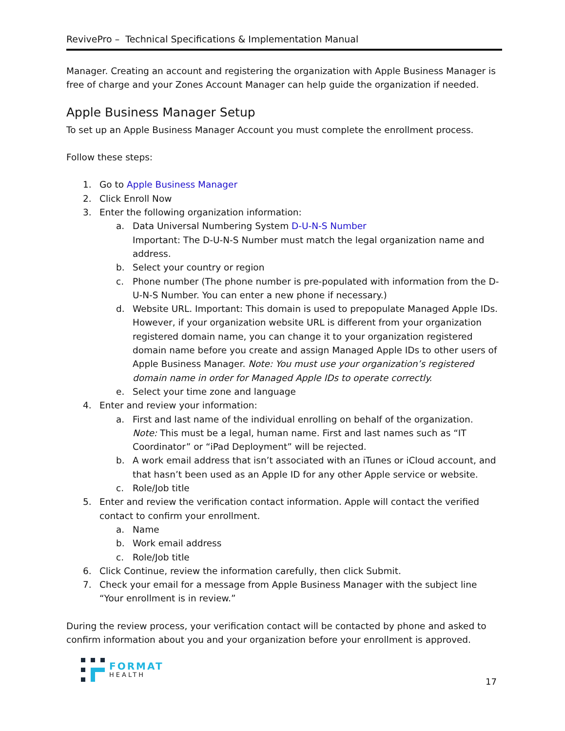RevivePro – Technical Specifications & Implementation Manual
Manager. Creating an account and registering the organization with Apple Business Manager is free of charge and your Zones Account Manager can help guide the organization if needed.
Apple Business Manager Setup
To set up an Apple Business Manager Account you must complete the enrollment process.
Follow these steps:
1. Go to Apple Business Manager
2. Click Enroll Now
3. Enter the following organization information:
a. Data Universal Numbering System D-U-N-S Number
Important: The D-U-N-S Number must match the legal organization name and address.
b. Select your country or region
c. Phone number (The phone number is pre-populated with information from the D-U-N-S Number. You can enter a new phone if necessary.)
d. Website URL. Important: This domain is used to prepopulate Managed Apple IDs. However, if your organization website URL is different from your organization registered domain name, you can change it to your organization registered domain name before you create and assign Managed Apple IDs to other users of Apple Business Manager. Note: You must use your organization’s registered domain name in order for Managed Apple IDs to operate correctly.
e. Select your time zone and language
4. Enter and review your information:
a. First and last name of the individual enrolling on behalf of the organization. Note: This must be a legal, human name. First and last names such as “IT Coordinator” or “iPad Deployment” will be rejected.
b. A work email address that isn’t associated with an iTunes or iCloud account, and that hasn’t been used as an Apple ID for any other Apple service or website.
c. Role/Job title
5. Enter and review the verification contact information. Apple will contact the verified contact to confirm your enrollment.
a. Name
b. Work email address
c. Role/Job title
6. Click Continue, review the information carefully, then click Submit.
7. Check your email for a message from Apple Business Manager with the subject line “Your enrollment is in review.”
During the review process, your verification contact will be contacted by phone and asked to confirm information about you and your organization before your enrollment is approved.
FORMAT
HEALTH
17